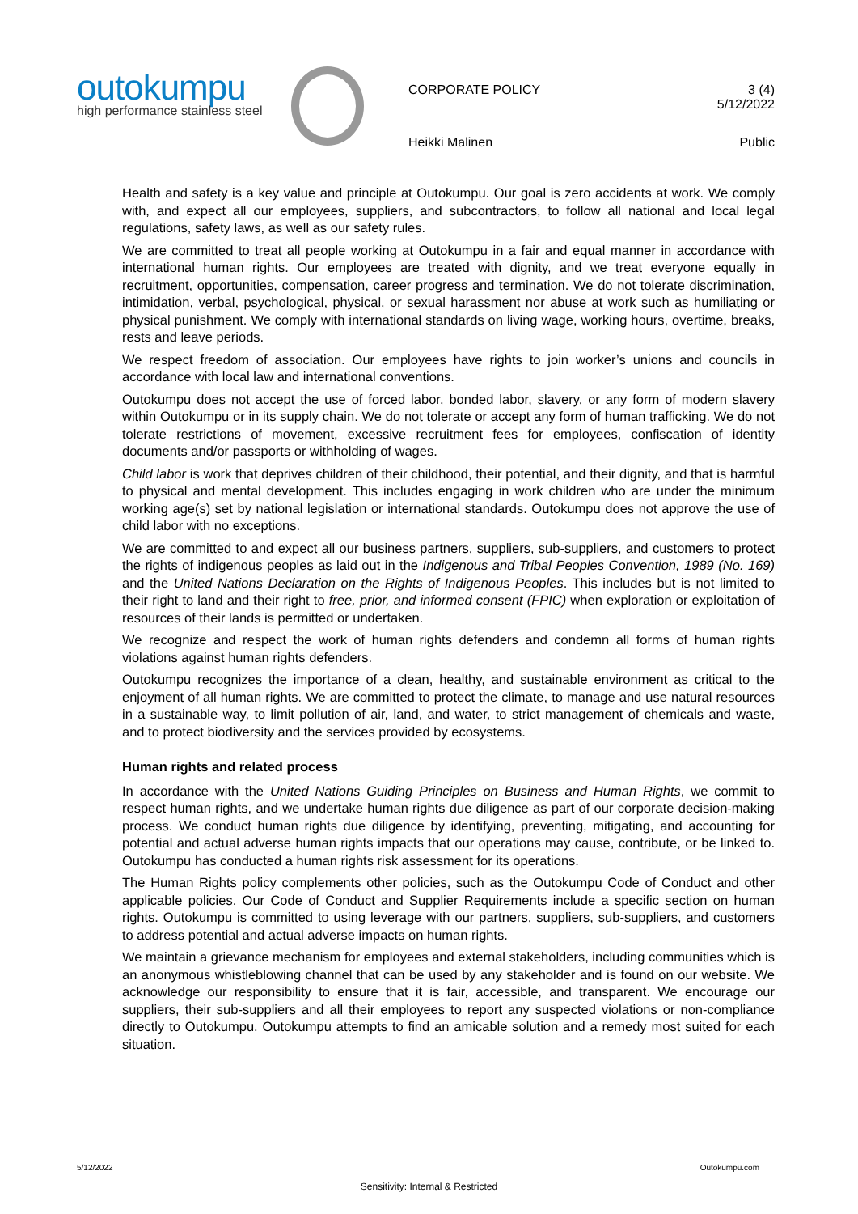outokumpu
high performance stainless steel
CORPORATE POLICY
3 (4)
5/12/2022
Heikki Malinen Public
Health and safety is a key value and principle at Outokumpu. Our goal is zero accidents at work. We comply with, and expect all our employees, suppliers, and subcontractors, to follow all national and local legal regulations, safety laws, as well as our safety rules.
We are committed to treat all people working at Outokumpu in a fair and equal manner in accordance with international human rights. Our employees are treated with dignity, and we treat everyone equally in recruitment, opportunities, compensation, career progress and termination. We do not tolerate discrimination, intimidation, verbal, psychological, physical, or sexual harassment nor abuse at work such as humiliating or physical punishment. We comply with international standards on living wage, working hours, overtime, breaks, rests and leave periods.
We respect freedom of association. Our employees have rights to join worker’s unions and councils in accordance with local law and international conventions.
Outokumpu does not accept the use of forced labor, bonded labor, slavery, or any form of modern slavery within Outokumpu or in its supply chain. We do not tolerate or accept any form of human trafficking. We do not tolerate restrictions of movement, excessive recruitment fees for employees, confiscation of identity documents and/or passports or withholding of wages.
Child labor is work that deprives children of their childhood, their potential, and their dignity, and that is harmful to physical and mental development. This includes engaging in work children who are under the minimum working age(s) set by national legislation or international standards. Outokumpu does not approve the use of child labor with no exceptions.
We are committed to and expect all our business partners, suppliers, sub-suppliers, and customers to protect the rights of indigenous peoples as laid out in the Indigenous and Tribal Peoples Convention, 1989 (No. 169) and the United Nations Declaration on the Rights of Indigenous Peoples. This includes but is not limited to their right to land and their right to free, prior, and informed consent (FPIC) when exploration or exploitation of resources of their lands is permitted or undertaken.
We recognize and respect the work of human rights defenders and condemn all forms of human rights violations against human rights defenders.
Outokumpu recognizes the importance of a clean, healthy, and sustainable environment as critical to the enjoyment of all human rights. We are committed to protect the climate, to manage and use natural resources in a sustainable way, to limit pollution of air, land, and water, to strict management of chemicals and waste, and to protect biodiversity and the services provided by ecosystems.
Human rights and related process
In accordance with the United Nations Guiding Principles on Business and Human Rights, we commit to respect human rights, and we undertake human rights due diligence as part of our corporate decision-making process. We conduct human rights due diligence by identifying, preventing, mitigating, and accounting for potential and actual adverse human rights impacts that our operations may cause, contribute, or be linked to. Outokumpu has conducted a human rights risk assessment for its operations.
The Human Rights policy complements other policies, such as the Outokumpu Code of Conduct and other applicable policies. Our Code of Conduct and Supplier Requirements include a specific section on human rights. Outokumpu is committed to using leverage with our partners, suppliers, sub-suppliers, and customers to address potential and actual adverse impacts on human rights.
We maintain a grievance mechanism for employees and external stakeholders, including communities which is an anonymous whistleblowing channel that can be used by any stakeholder and is found on our website. We acknowledge our responsibility to ensure that it is fair, accessible, and transparent. We encourage our suppliers, their sub-suppliers and all their employees to report any suspected violations or non-compliance directly to Outokumpu. Outokumpu attempts to find an amicable solution and a remedy most suited for each situation.
5/12/2022 Outokumpu.com
Sensitivity: Internal & Restricted